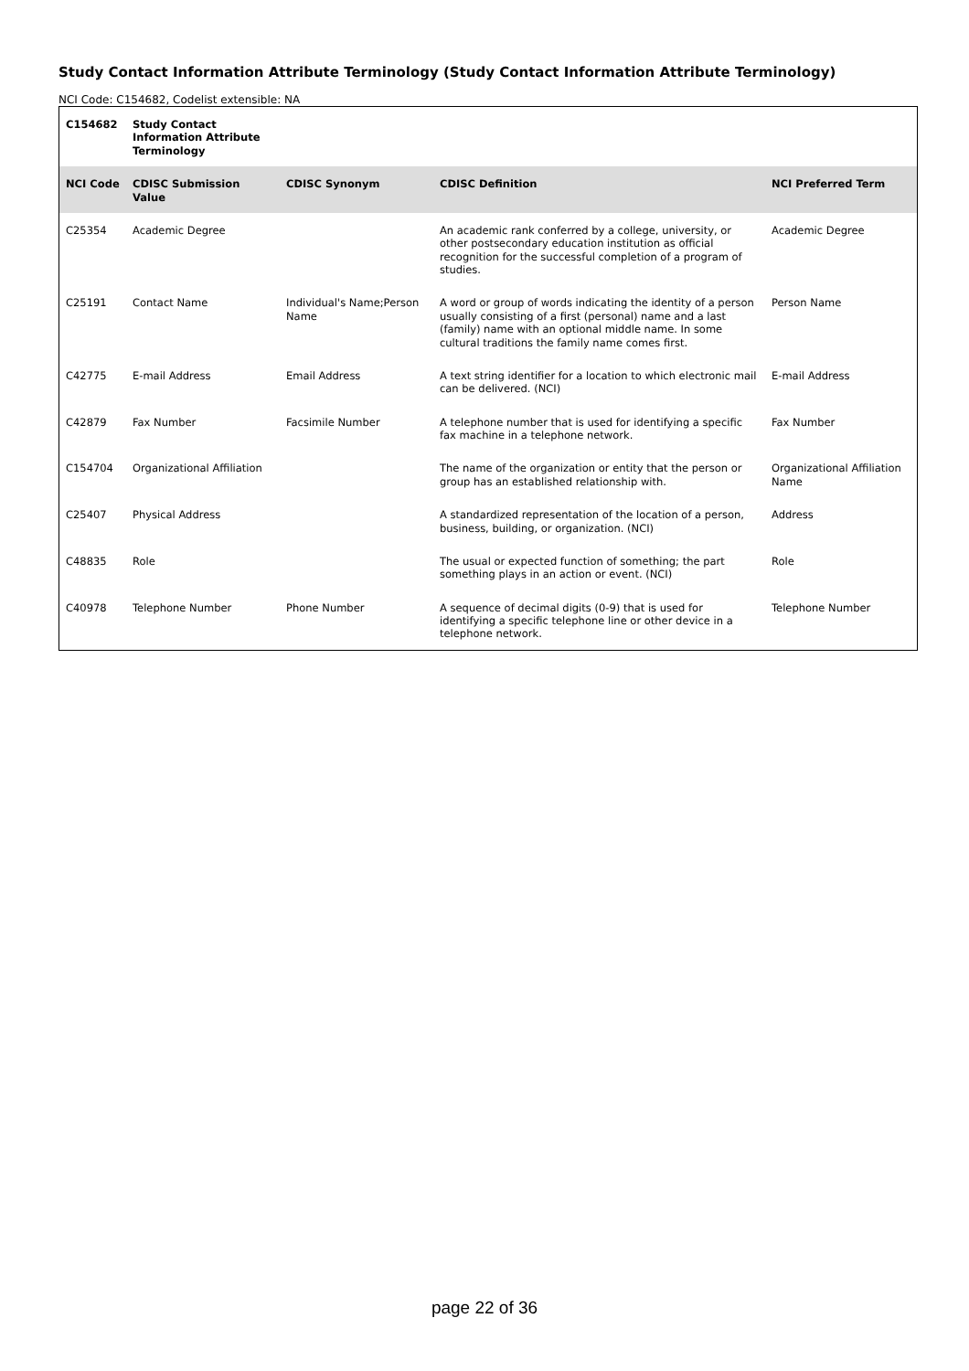Study Contact Information Attribute Terminology (Study Contact Information Attribute Terminology)
NCI Code: C154682, Codelist extensible: NA
| C154682 | Study Contact Information Attribute Terminology | | | |
| --- | --- | --- | --- | --- |
| NCI Code | CDISC Submission Value | CDISC Synonym | CDISC Definition | NCI Preferred Term |
| C25354 | Academic Degree | | An academic rank conferred by a college, university, or other postsecondary education institution as official recognition for the successful completion of a program of studies. | Academic Degree |
| C25191 | Contact Name | Individual's Name;Person Name | A word or group of words indicating the identity of a person usually consisting of a first (personal) name and a last (family) name with an optional middle name. In some cultural traditions the family name comes first. | Person Name |
| C42775 | E-mail Address | Email Address | A text string identifier for a location to which electronic mail can be delivered. (NCI) | E-mail Address |
| C42879 | Fax Number | Facsimile Number | A telephone number that is used for identifying a specific fax machine in a telephone network. | Fax Number |
| C154704 | Organizational Affiliation | | The name of the organization or entity that the person or group has an established relationship with. | Organizational Affiliation Name |
| C25407 | Physical Address | | A standardized representation of the location of a person, business, building, or organization. (NCI) | Address |
| C48835 | Role | | The usual or expected function of something; the part something plays in an action or event. (NCI) | Role |
| C40978 | Telephone Number | Phone Number | A sequence of decimal digits (0-9) that is used for identifying a specific telephone line or other device in a telephone network. | Telephone Number |
page 22 of 36